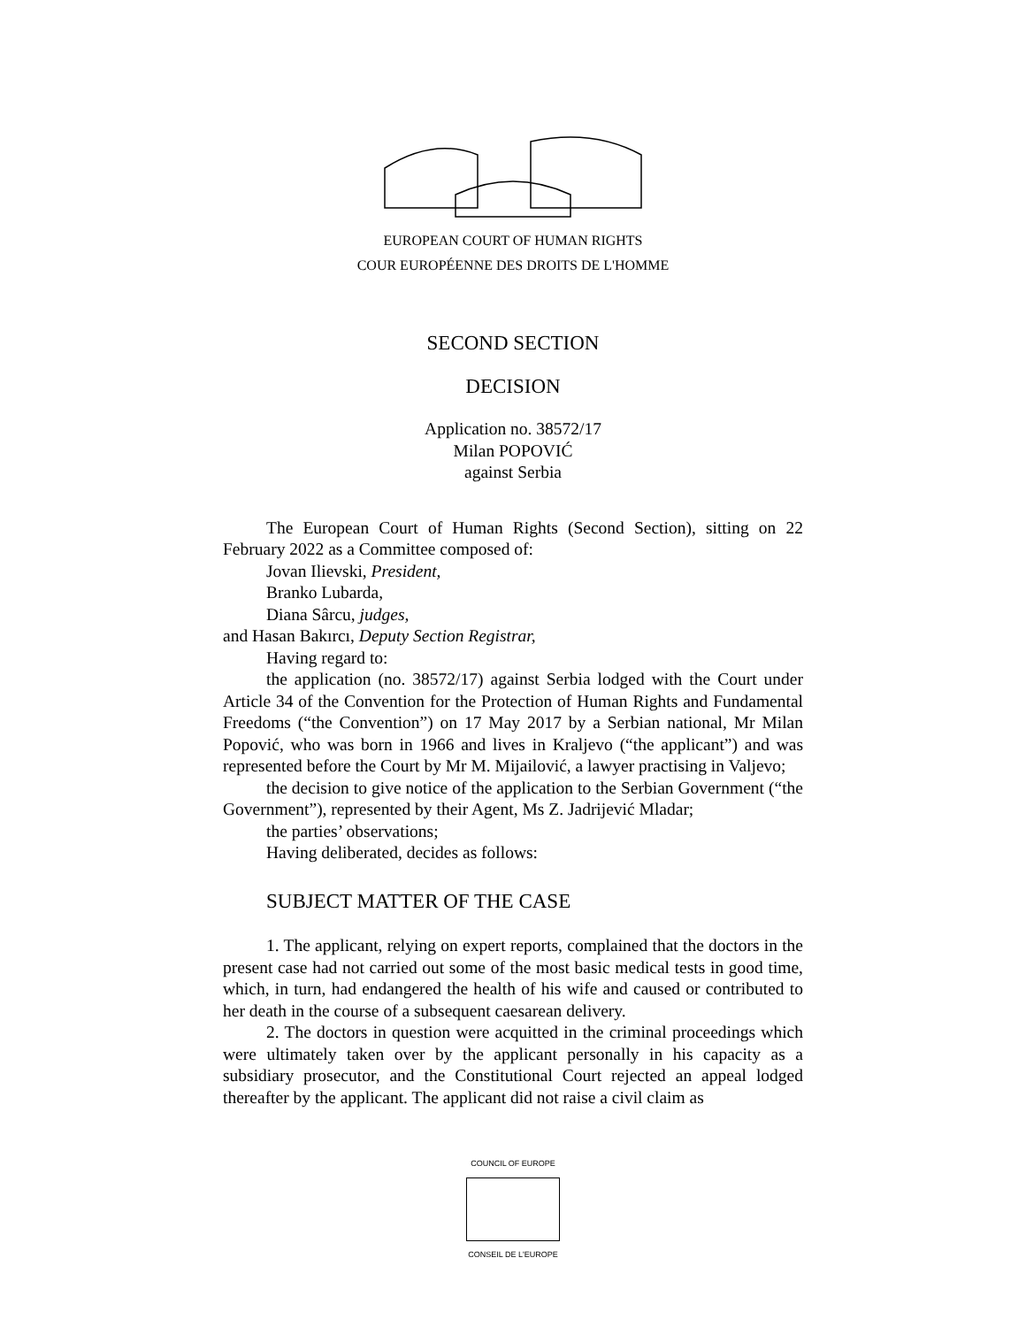EUROPEAN COURT OF HUMAN RIGHTS
COUR EUROPÉENNE DES DROITS DE L'HOMME
SECOND SECTION
DECISION
Application no. 38572/17
Milan POPOVIĆ
against Serbia
The European Court of Human Rights (Second Section), sitting on 22 February 2022 as a Committee composed of:
Jovan Ilievski, President,
Branko Lubarda,
Diana Sârcu, judges,
and Hasan Bakırcı, Deputy Section Registrar,
Having regard to:
the application (no. 38572/17) against Serbia lodged with the Court under Article 34 of the Convention for the Protection of Human Rights and Fundamental Freedoms (“the Convention”) on 17 May 2017 by a Serbian national, Mr Milan Popović, who was born in 1966 and lives in Kraljevo (“the applicant”) and was represented before the Court by Mr M. Mijailović, a lawyer practising in Valjevo;
the decision to give notice of the application to the Serbian Government (“the Government”), represented by their Agent, Ms Z. Jadrijević Mladar;
the parties’ observations;
Having deliberated, decides as follows:
SUBJECT MATTER OF THE CASE
1. The applicant, relying on expert reports, complained that the doctors in the present case had not carried out some of the most basic medical tests in good time, which, in turn, had endangered the health of his wife and caused or contributed to her death in the course of a subsequent caesarean delivery.
2. The doctors in question were acquitted in the criminal proceedings which were ultimately taken over by the applicant personally in his capacity as a subsidiary prosecutor, and the Constitutional Court rejected an appeal lodged thereafter by the applicant. The applicant did not raise a civil claim as
COUNCIL OF EUROPE
CONSEIL DE L'EUROPE